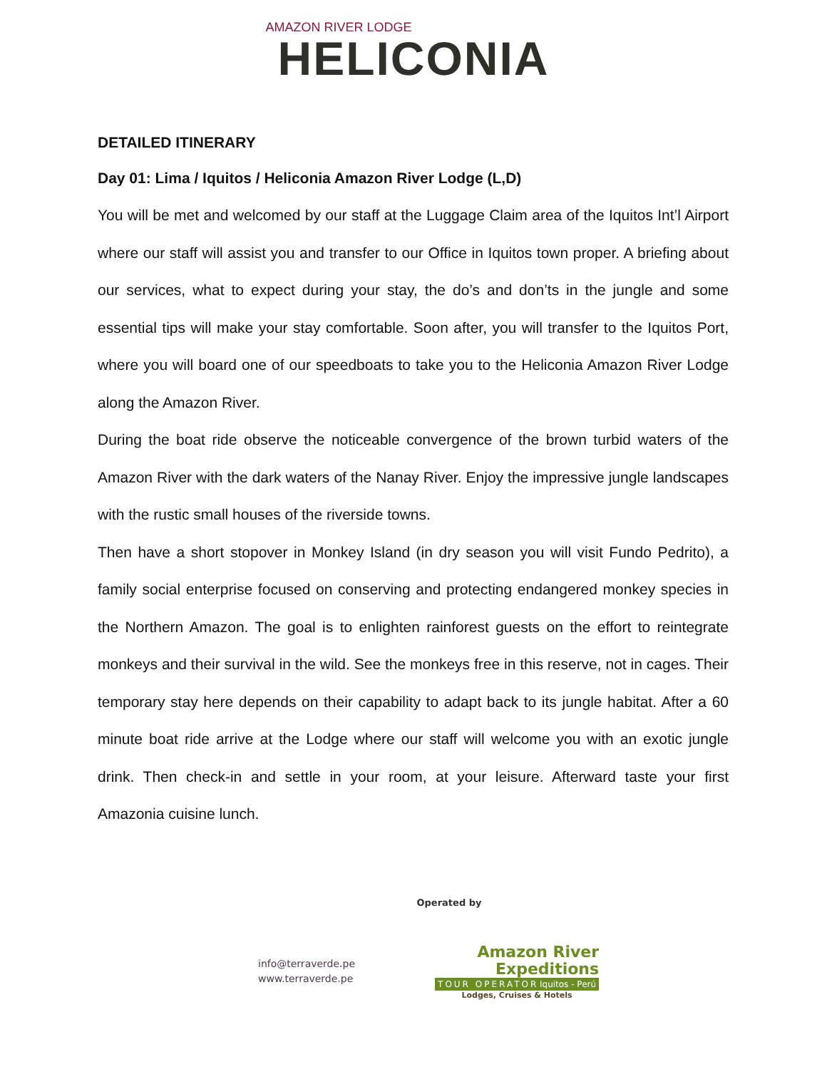AMAZON RIVER LODGE
HELICONIA
DETAILED ITINERARY
Day 01: Lima / Iquitos / Heliconia Amazon River Lodge (L,D)
You will be met and welcomed by our staff at the Luggage Claim area of the Iquitos Int’l Airport where our staff will assist you and transfer to our Office in Iquitos town proper. A briefing about our services, what to expect during your stay, the do’s and don’ts in the jungle and some essential tips will make your stay comfortable. Soon after, you will transfer to the Iquitos Port, where you will board one of our speedboats to take you to the Heliconia Amazon River Lodge along the Amazon River.
During the boat ride observe the noticeable convergence of the brown turbid waters of the Amazon River with the dark waters of the Nanay River. Enjoy the impressive jungle landscapes with the rustic small houses of the riverside towns.
Then have a short stopover in Monkey Island (in dry season you will visit Fundo Pedrito), a family social enterprise focused on conserving and protecting endangered monkey species in the Northern Amazon. The goal is to enlighten rainforest guests on the effort to reintegrate monkeys and their survival in the wild. See the monkeys free in this reserve, not in cages. Their temporary stay here depends on their capability to adapt back to its jungle habitat. After a 60 minute boat ride arrive at the Lodge where our staff will welcome you with an exotic jungle drink. Then check-in and settle in your room, at your leisure. Afterward taste your first Amazonia cuisine lunch.
Operated by
info@terraverde.pe
www.terraverde.pe
Amazon River
Expeditions
TOUR OPERATOR Iquitos - Perú
Lodges, Cruises & Hotels